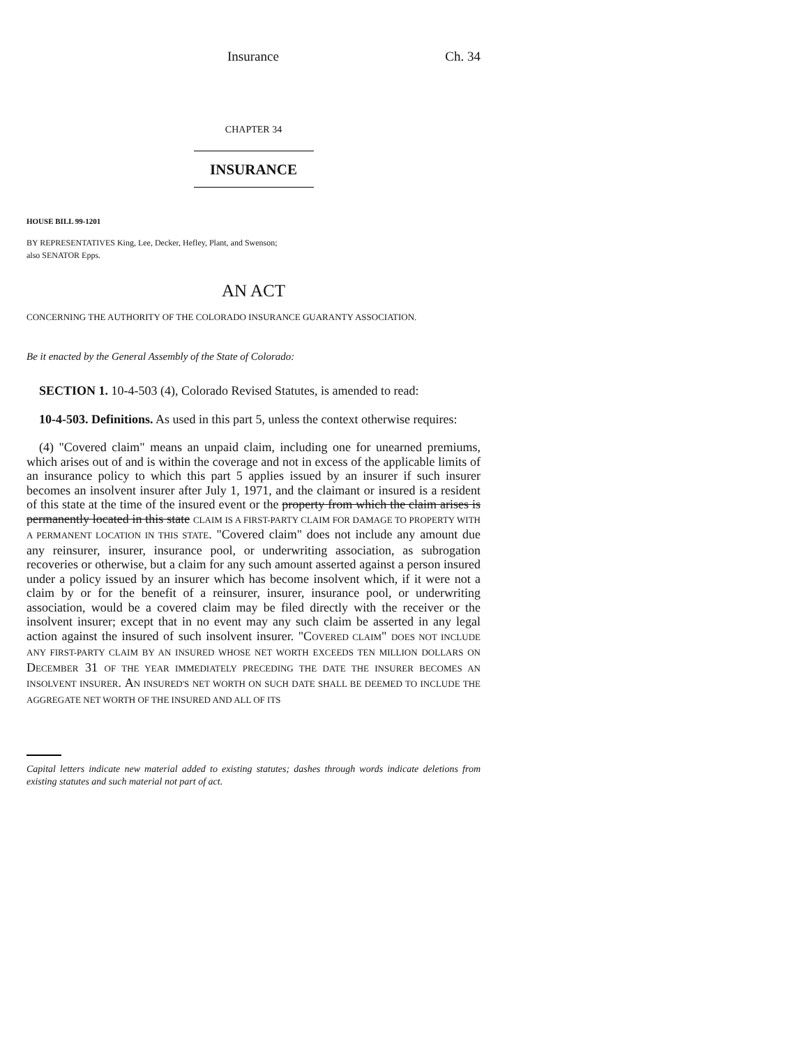Insurance Ch. 34
CHAPTER 34
INSURANCE
HOUSE BILL 99-1201
BY REPRESENTATIVES King, Lee, Decker, Hefley, Plant, and Swenson;
also SENATOR Epps.
AN ACT
CONCERNING THE AUTHORITY OF THE COLORADO INSURANCE GUARANTY ASSOCIATION.
Be it enacted by the General Assembly of the State of Colorado:
SECTION 1. 10-4-503 (4), Colorado Revised Statutes, is amended to read:
10-4-503. Definitions. As used in this part 5, unless the context otherwise requires:
(4) "Covered claim" means an unpaid claim, including one for unearned premiums, which arises out of and is within the coverage and not in excess of the applicable limits of an insurance policy to which this part 5 applies issued by an insurer if such insurer becomes an insolvent insurer after July 1, 1971, and the claimant or insured is a resident of this state at the time of the insured event or the property from which the claim arises is permanently located in this state CLAIM IS A FIRST-PARTY CLAIM FOR DAMAGE TO PROPERTY WITH A PERMANENT LOCATION IN THIS STATE. "Covered claim" does not include any amount due any reinsurer, insurer, insurance pool, or underwriting association, as subrogation recoveries or otherwise, but a claim for any such amount asserted against a person insured under a policy issued by an insurer which has become insolvent which, if it were not a claim by or for the benefit of a reinsurer, insurer, insurance pool, or underwriting association, would be a covered claim may be filed directly with the receiver or the insolvent insurer; except that in no event may any such claim be asserted in any legal action against the insured of such insolvent insurer. "COVERED CLAIM" DOES NOT INCLUDE ANY FIRST-PARTY CLAIM BY AN INSURED WHOSE NET WORTH EXCEEDS TEN MILLION DOLLARS ON DECEMBER 31 OF THE YEAR IMMEDIATELY PRECEDING THE DATE THE INSURER BECOMES AN INSOLVENT INSURER. AN INSURED'S NET WORTH ON SUCH DATE SHALL BE DEEMED TO INCLUDE THE AGGREGATE NET WORTH OF THE INSURED AND ALL OF ITS
Capital letters indicate new material added to existing statutes; dashes through words indicate deletions from existing statutes and such material not part of act.